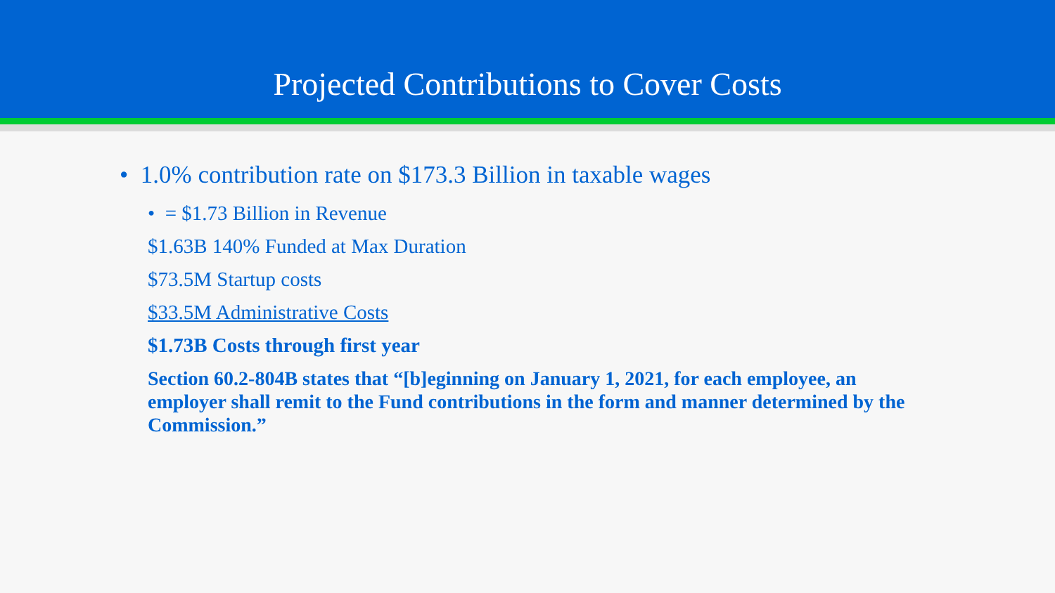Projected Contributions to Cover Costs
• 1.0% contribution rate on $173.3 Billion in taxable wages
• = $1.73 Billion in Revenue
$1.63B 140% Funded at Max Duration
$73.5M Startup costs
$33.5M Administrative Costs
$1.73B Costs through first year
Section 60.2-804B states that “[b]eginning on January 1, 2021, for each employee, an employer shall remit to the Fund contributions in the form and manner determined by the Commission.”